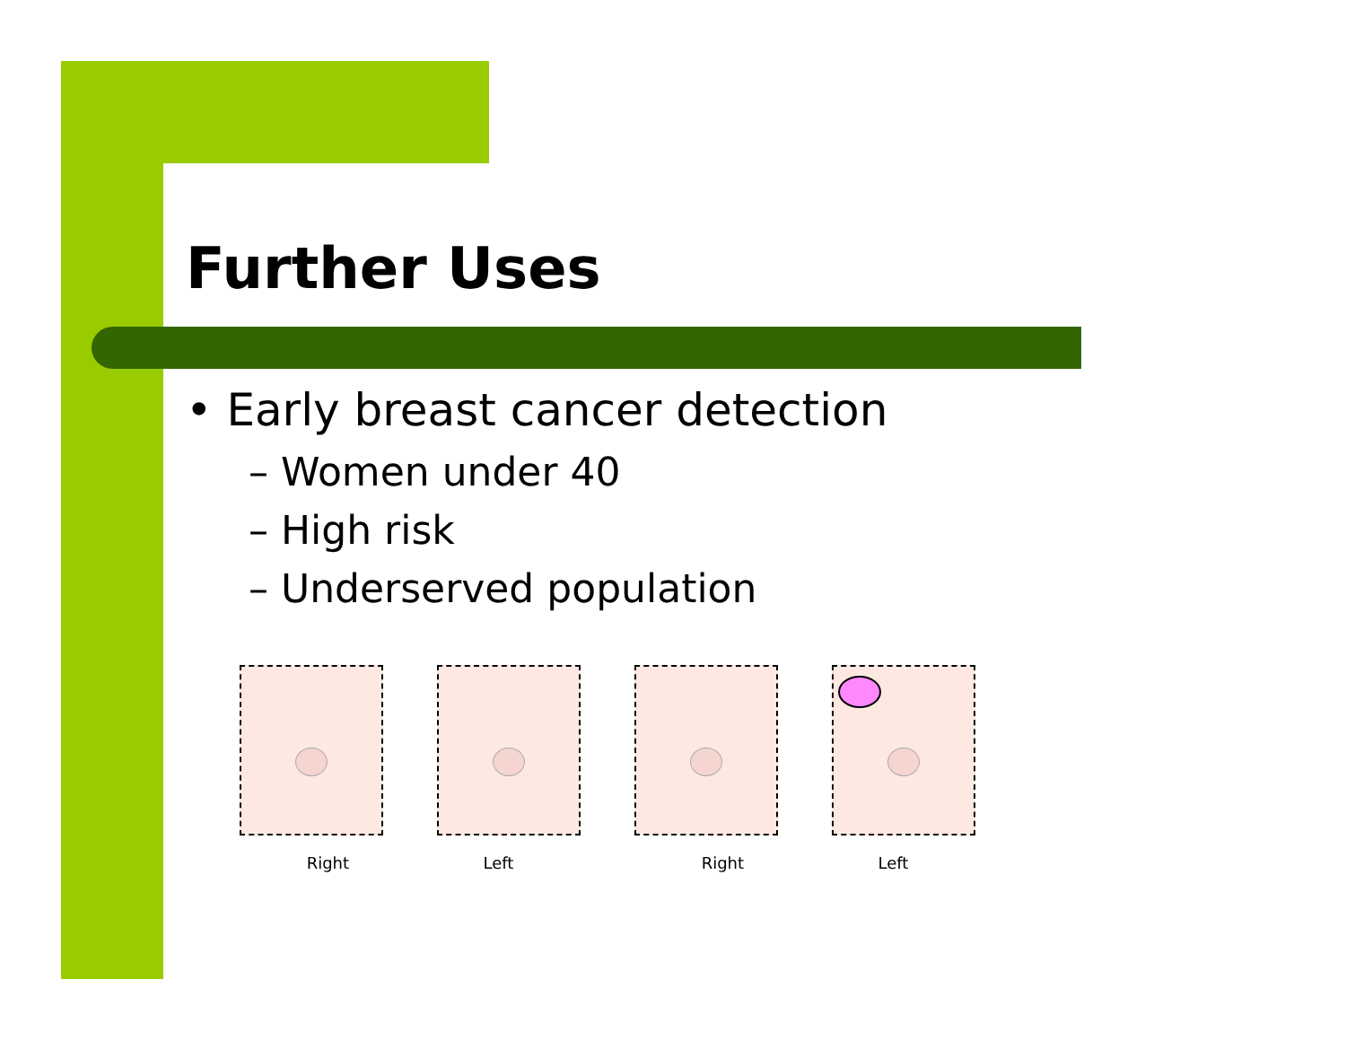Further Uses
• Early breast cancer detection
– Women under 40
– High risk
– Underserved population
Right Left Right Left